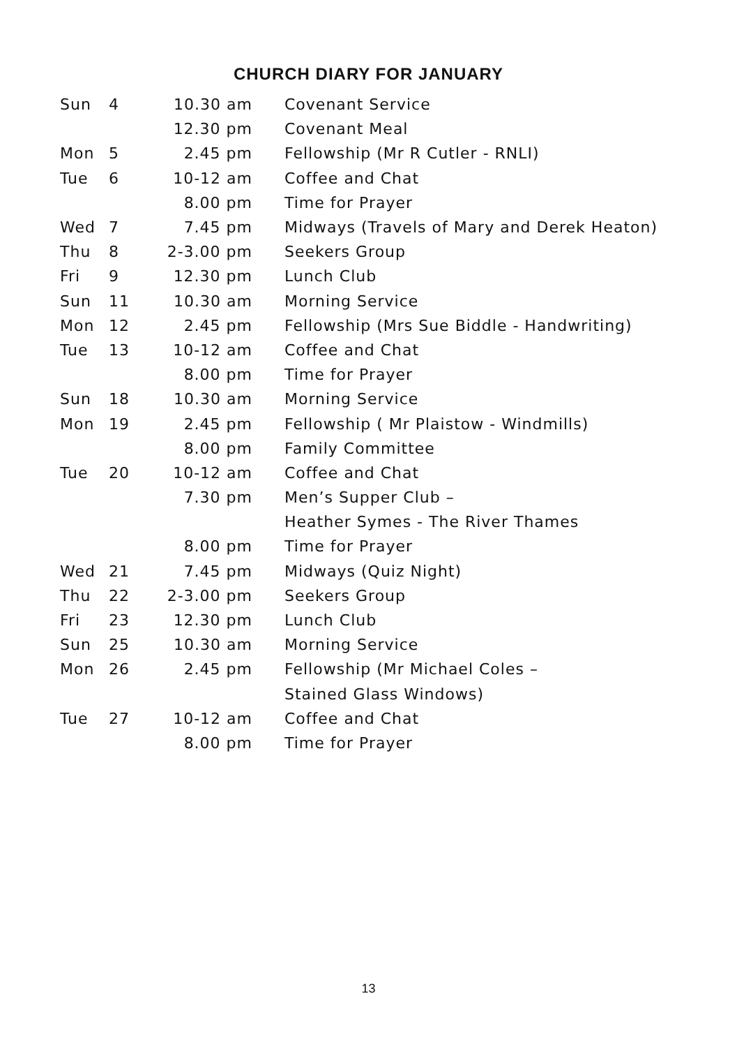CHURCH DIARY FOR JANUARY
| Sun | 4 | 10.30 am | Covenant Service |
| | | 12.30 pm | Covenant Meal |
| Mon | 5 | 2.45 pm | Fellowship (Mr R Cutler - RNLI) |
| Tue | 6 | 10-12 am | Coffee and Chat |
| | | 8.00 pm | Time for Prayer |
| Wed | 7 | 7.45 pm | Midways (Travels of Mary and Derek Heaton) |
| Thu | 8 | 2-3.00 pm | Seekers Group |
| Fri | 9 | 12.30 pm | Lunch Club |
| Sun | 11 | 10.30 am | Morning Service |
| Mon | 12 | 2.45 pm | Fellowship (Mrs Sue Biddle - Handwriting) |
| Tue | 13 | 10-12 am | Coffee and Chat |
| | | 8.00 pm | Time for Prayer |
| Sun | 18 | 10.30 am | Morning Service |
| Mon | 19 | 2.45 pm | Fellowship ( Mr Plaistow - Windmills) |
| | | 8.00 pm | Family Committee |
| Tue | 20 | 10-12 am | Coffee and Chat |
| | | 7.30 pm | Men’s Supper Club – |
| | | | Heather Symes - The River Thames |
| | | 8.00 pm | Time for Prayer |
| Wed | 21 | 7.45 pm | Midways (Quiz Night) |
| Thu | 22 | 2-3.00 pm | Seekers Group |
| Fri | 23 | 12.30 pm | Lunch Club |
| Sun | 25 | 10.30 am | Morning Service |
| Mon | 26 | 2.45 pm | Fellowship (Mr Michael Coles – |
| | | | Stained Glass Windows) |
| Tue | 27 | 10-12 am | Coffee and Chat |
| | | 8.00 pm | Time for Prayer |
13